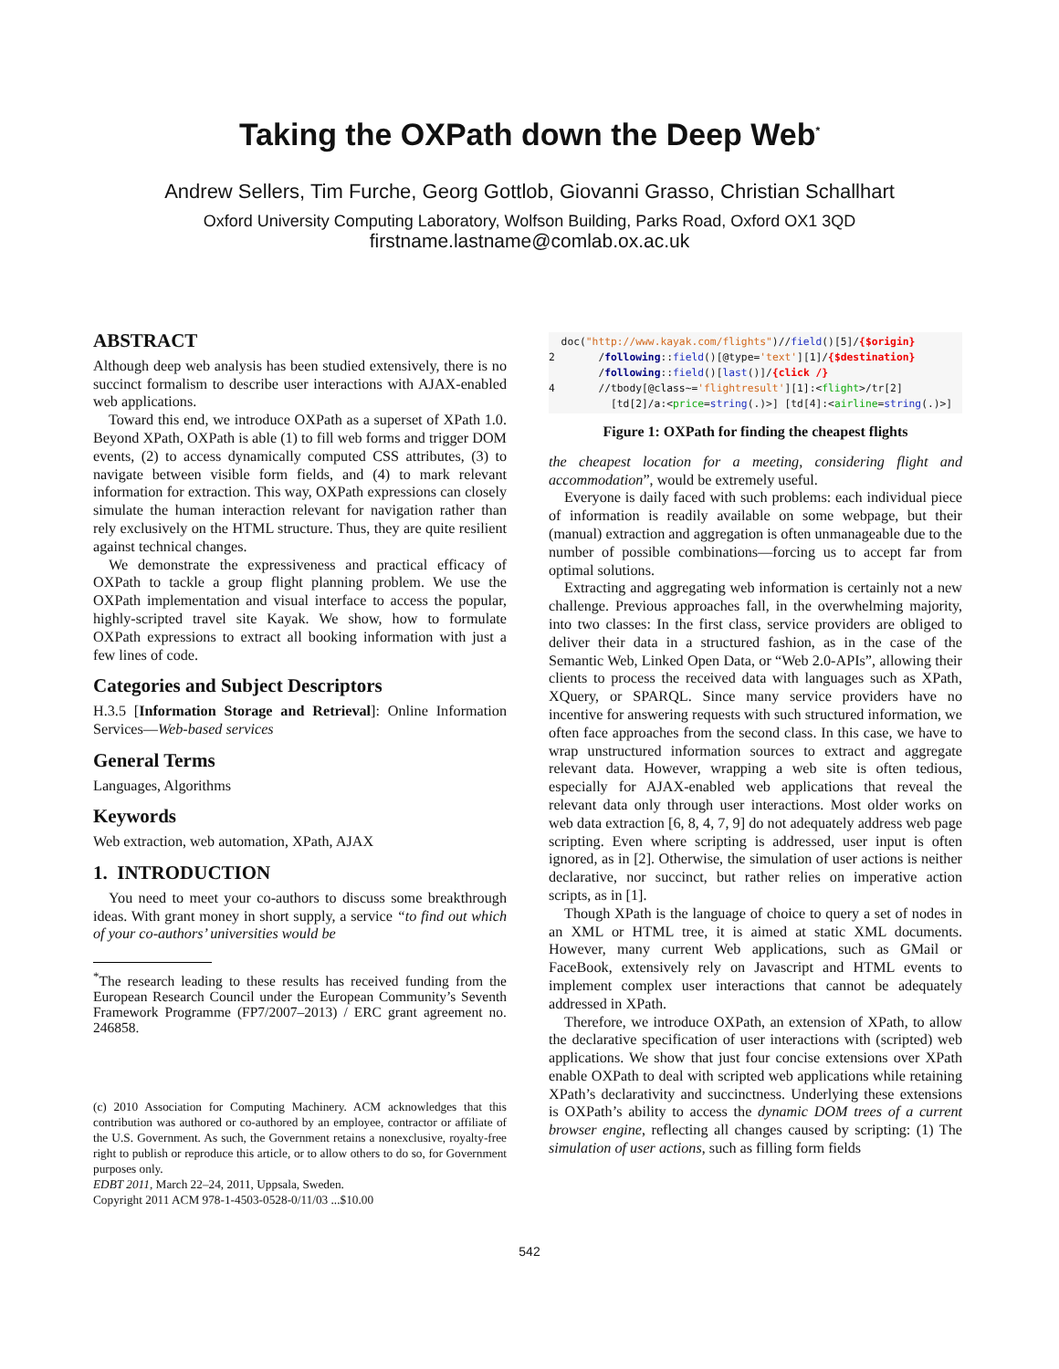Taking the OXPath down the Deep Web<sup>*</sup>
Andrew Sellers, Tim Furche, Georg Gottlob, Giovanni Grasso, Christian Schallhart
Oxford University Computing Laboratory, Wolfson Building, Parks Road, Oxford OX1 3QD
firstname.lastname@comlab.ox.ac.uk
ABSTRACT
Although deep web analysis has been studied extensively, there is no succinct formalism to describe user interactions with AJAX-enabled web applications.
Toward this end, we introduce OXPath as a superset of XPath 1.0. Beyond XPath, OXPath is able (1) to fill web forms and trigger DOM events, (2) to access dynamically computed CSS attributes, (3) to navigate between visible form fields, and (4) to mark relevant information for extraction. This way, OXPath expressions can closely simulate the human interaction relevant for navigation rather than rely exclusively on the HTML structure. Thus, they are quite resilient against technical changes.
We demonstrate the expressiveness and practical efficacy of OXPath to tackle a group flight planning problem. We use the OXPath implementation and visual interface to access the popular, highly-scripted travel site Kayak. We show, how to formulate OXPath expressions to extract all booking information with just a few lines of code.
Categories and Subject Descriptors
H.3.5 [Information Storage and Retrieval]: Online Information Services—Web-based services
General Terms
Languages, Algorithms
Keywords
Web extraction, web automation, XPath, AJAX
1. INTRODUCTION
You need to meet your co-authors to discuss some breakthrough ideas. With grant money in short supply, a service “to find out which of your co-authors’ universities would be
<sup>*</sup> The research leading to these results has received funding from the European Research Council under the European Community’s Seventh Framework Programme (FP7/2007–2013) / ERC grant agreement no. 246858.
(c) 2010 Association for Computing Machinery. ACM acknowledges that this contribution was authored or co-authored by an employee, contractor or affiliate of the U.S. Government. As such, the Government retains a nonexclusive, royalty-free right to publish or reproduce this article, or to allow others to do so, for Government purposes only.
EDBT 2011, March 22–24, 2011, Uppsala, Sweden.
Copyright 2011 ACM 978-1-4503-0528-0/11/03 ...$10.00
  doc("http://www.kayak.com/flights")//field()[5]/{$origin}
2       /following::field()[@type='text'][1]/{$destination}
        /following::field()[last()]/{click /}
4       //tbody[@class~='flightresult'][1]:<flight>/tr[2]
          [td[2]/a:<price=string(.)>] [td[4]:<airline=string(.)>]
Figure 1: OXPath for finding the cheapest flights
the cheapest location for a meeting, considering flight and accommodation”, would be extremely useful.
Everyone is daily faced with such problems: each individual piece of information is readily available on some webpage, but their (manual) extraction and aggregation is often unmanageable due to the number of possible combinations—forcing us to accept far from optimal solutions.
Extracting and aggregating web information is certainly not a new challenge. Previous approaches fall, in the overwhelming majority, into two classes: In the first class, service providers are obliged to deliver their data in a structured fashion, as in the case of the Semantic Web, Linked Open Data, or “Web 2.0-APIs”, allowing their clients to process the received data with languages such as XPath, XQuery, or SPARQL. Since many service providers have no incentive for answering requests with such structured information, we often face approaches from the second class. In this case, we have to wrap unstructured information sources to extract and aggregate relevant data. However, wrapping a web site is often tedious, especially for AJAX-enabled web applications that reveal the relevant data only through user interactions. Most older works on web data extraction [6, 8, 4, 7, 9] do not adequately address web page scripting. Even where scripting is addressed, user input is often ignored, as in [2]. Otherwise, the simulation of user actions is neither declarative, nor succinct, but rather relies on imperative action scripts, as in [1].
Though XPath is the language of choice to query a set of nodes in an XML or HTML tree, it is aimed at static XML documents. However, many current Web applications, such as GMail or FaceBook, extensively rely on Javascript and HTML events to implement complex user interactions that cannot be adequately addressed in XPath.
Therefore, we introduce OXPath, an extension of XPath, to allow the declarative specification of user interactions with (scripted) web applications. We show that just four concise extensions over XPath enable OXPath to deal with scripted web applications while retaining XPath’s declarativity and succinctness. Underlying these extensions is OXPath’s ability to access the dynamic DOM trees of a current browser engine, reflecting all changes caused by scripting: (1) The simulation of user actions, such as filling form fields
542